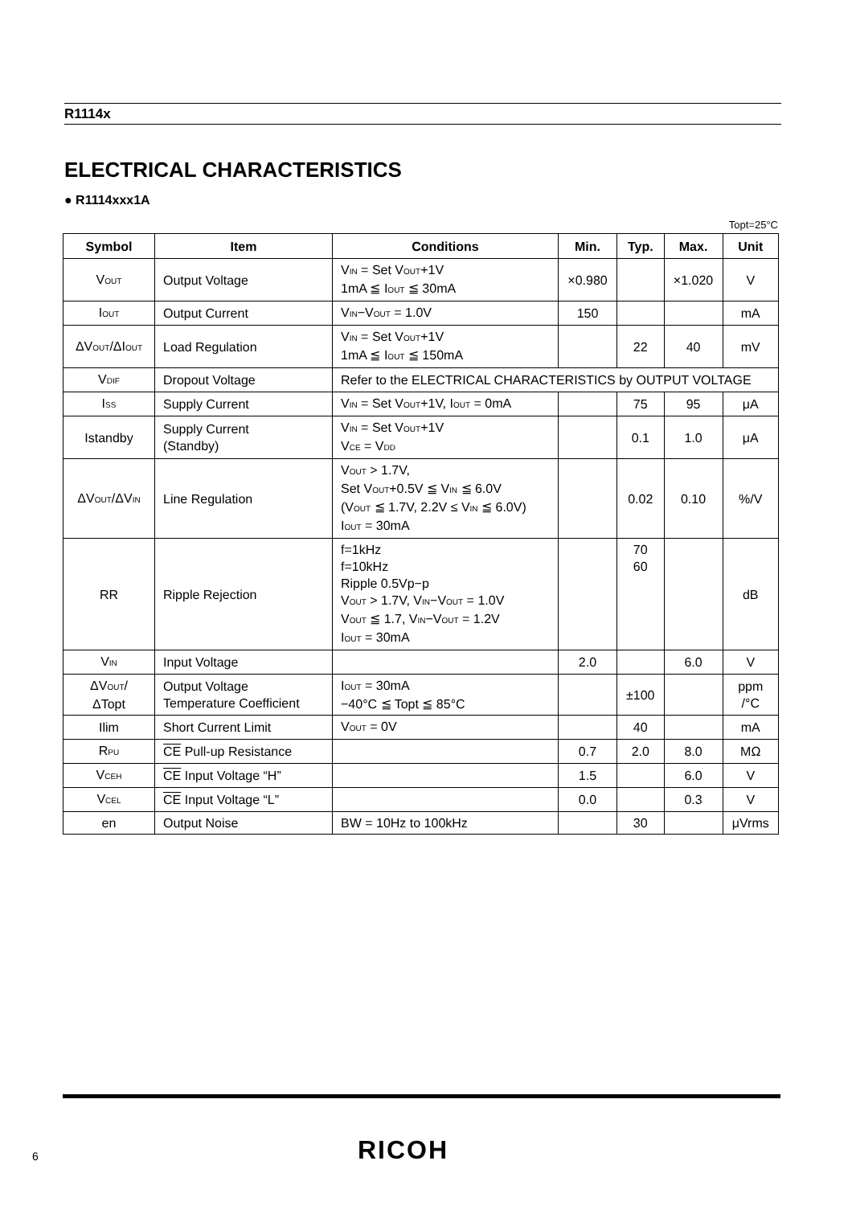R1114x
ELECTRICAL CHARACTERISTICS
● R1114xxx1A
Topt=25°C
| Symbol | Item | Conditions | Min. | Typ. | Max. | Unit |
| --- | --- | --- | --- | --- | --- | --- |
| V<sub>OUT</sub> | Output Voltage | V<sub>IN</sub> = Set V<sub>OUT</sub>+1V 1mA ≦ I<sub>OUT</sub> ≦ 30mA | ×0.980 | | ×1.020 | V |
| I<sub>OUT</sub> | Output Current | V<sub>IN</sub>−V<sub>OUT</sub> = 1.0V | 150 | | | mA |
| ΔV<sub>OUT</sub>/ΔI<sub>OUT</sub> | Load Regulation | V<sub>IN</sub> = Set V<sub>OUT</sub>+1V 1mA ≦ I<sub>OUT</sub> ≦ 150mA | | 22 | 40 | mV |
| V<sub>DIF</sub> | Dropout Voltage | Refer to the ELECTRICAL CHARACTERISTICS by OUTPUT VOLTAGE | | | | |
| I<sub>SS</sub> | Supply Current | V<sub>IN</sub> = Set V<sub>OUT</sub>+1V, I<sub>OUT</sub> = 0mA | | 75 | 95 | μA |
| Istandby | Supply Current (Standby) | V<sub>IN</sub> = Set V<sub>OUT</sub>+1V V<sub>CE</sub> = V<sub>DD</sub> | | 0.1 | 1.0 | μA |
| ΔV<sub>OUT</sub>/ΔV<sub>IN</sub> | Line Regulation | V<sub>OUT</sub> > 1.7V, Set V<sub>OUT</sub>+0.5V ≦ V<sub>IN</sub> ≦ 6.0V (V<sub>OUT</sub> ≦ 1.7V, 2.2V ≤ V<sub>IN</sub> ≦ 6.0V) I<sub>OUT</sub> = 30mA | | 0.02 | 0.10 | %/V |
| RR | Ripple Rejection | f=1kHz f=10kHz Ripple 0.5Vp−p V<sub>OUT</sub> > 1.7V, V<sub>IN</sub>−V<sub>OUT</sub> = 1.0V V<sub>OUT</sub> ≦ 1.7, V<sub>IN</sub>−V<sub>OUT</sub> = 1.2V I<sub>OUT</sub> = 30mA | | 70 60 | | dB |
| V<sub>IN</sub> | Input Voltage | | 2.0 | | 6.0 | V |
| ΔV<sub>OUT</sub>/ ΔTopt | Output Voltage Temperature Coefficient | I<sub>OUT</sub> = 30mA −40°C ≦ Topt ≦ 85°C | | ±100 | | ppm /°C |
| Ilim | Short Current Limit | V<sub>OUT</sub> = 0V | | 40 | | mA |
| R<sub>PU</sub> | CE Pull-up Resistance | | 0.7 | 2.0 | 8.0 | MΩ |
| V<sub>CEH</sub> | CE Input Voltage “H” | | 1.5 | | 6.0 | V |
| V<sub>CEL</sub> | CE Input Voltage “L” | | 0.0 | | 0.3 | V |
| en | Output Noise | BW = 10Hz to 100kHz | | 30 | | μVrms |
6 RICOH